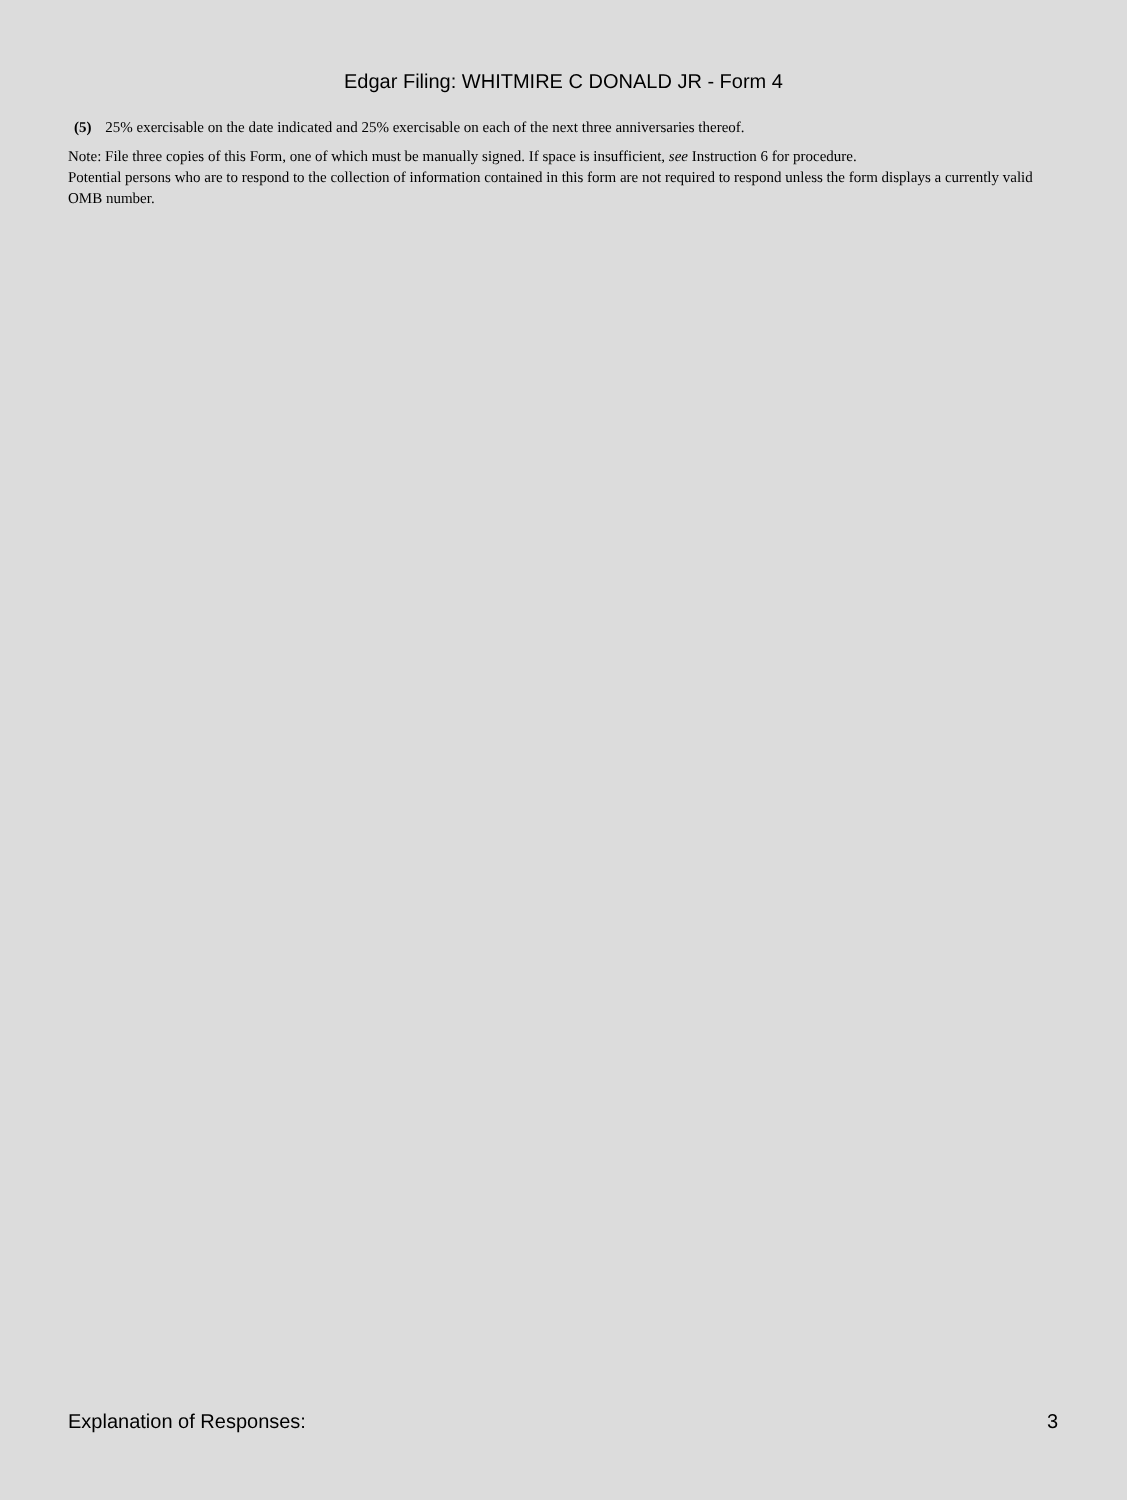Edgar Filing: WHITMIRE C DONALD JR - Form 4
(5) 25% exercisable on the date indicated and 25% exercisable on each of the next three anniversaries thereof.
Note: File three copies of this Form, one of which must be manually signed. If space is insufficient, see Instruction 6 for procedure.
Potential persons who are to respond to the collection of information contained in this form are not required to respond unless the form displays a currently valid OMB number.
Explanation of Responses: 3